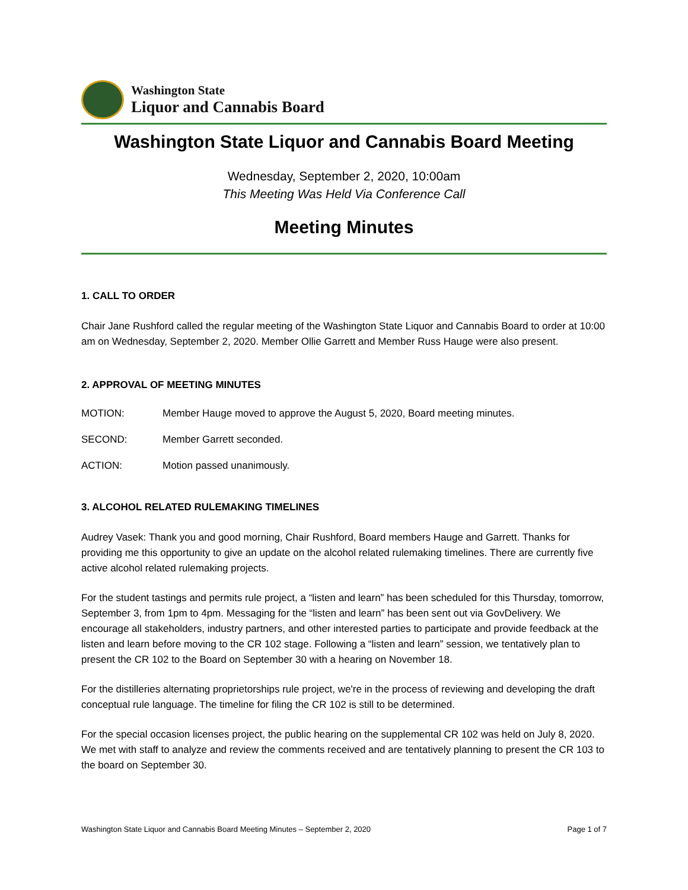Washington State
Liquor and Cannabis Board
Washington State Liquor and Cannabis Board Meeting
Wednesday, September 2, 2020, 10:00am
This Meeting Was Held Via Conference Call
Meeting Minutes
1. CALL TO ORDER
Chair Jane Rushford called the regular meeting of the Washington State Liquor and Cannabis Board to order at 10:00 am on Wednesday, September 2, 2020. Member Ollie Garrett and Member Russ Hauge were also present.
2. APPROVAL OF MEETING MINUTES
MOTION: Member Hauge moved to approve the August 5, 2020, Board meeting minutes.
SECOND: Member Garrett seconded.
ACTION: Motion passed unanimously.
3. ALCOHOL RELATED RULEMAKING TIMELINES
Audrey Vasek: Thank you and good morning, Chair Rushford, Board members Hauge and Garrett. Thanks for providing me this opportunity to give an update on the alcohol related rulemaking timelines. There are currently five active alcohol related rulemaking projects.
For the student tastings and permits rule project, a “listen and learn” has been scheduled for this Thursday, tomorrow, September 3, from 1pm to 4pm. Messaging for the “listen and learn” has been sent out via GovDelivery. We encourage all stakeholders, industry partners, and other interested parties to participate and provide feedback at the listen and learn before moving to the CR 102 stage. Following a “listen and learn” session, we tentatively plan to present the CR 102 to the Board on September 30 with a hearing on November 18.
For the distilleries alternating proprietorships rule project, we're in the process of reviewing and developing the draft conceptual rule language. The timeline for filing the CR 102 is still to be determined.
For the special occasion licenses project, the public hearing on the supplemental CR 102 was held on July 8, 2020. We met with staff to analyze and review the comments received and are tentatively planning to present the CR 103 to the board on September 30.
Washington State Liquor and Cannabis Board Meeting Minutes – September 2, 2020 Page 1 of 7